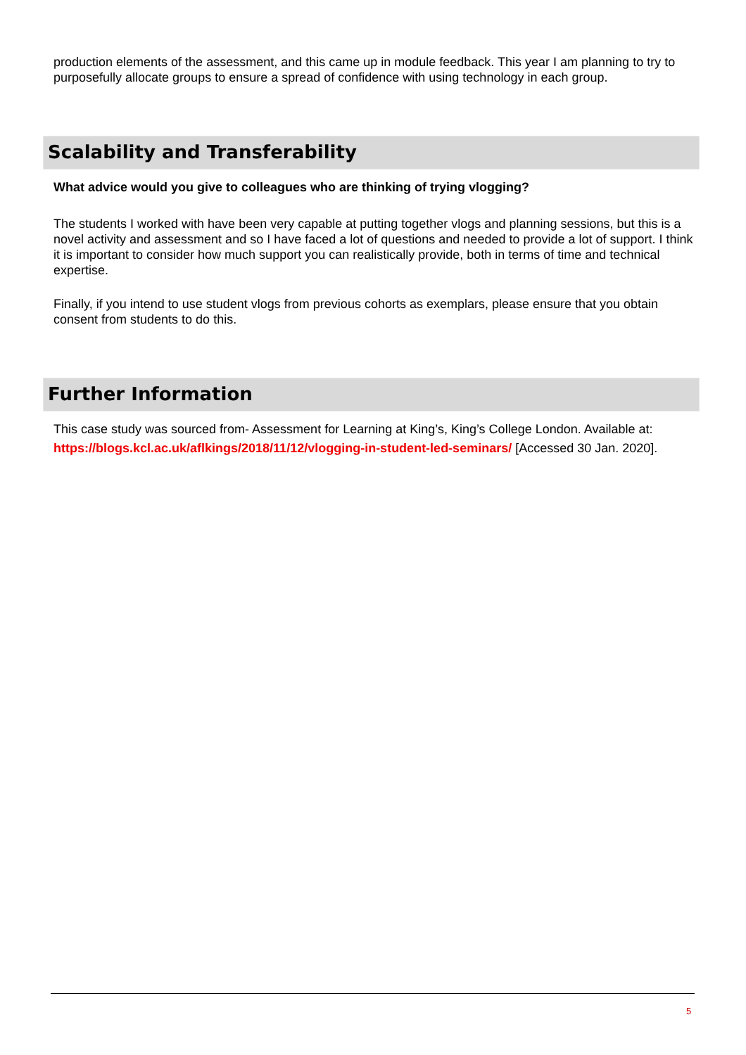production elements of the assessment, and this came up in module feedback. This year I am planning to try to purposefully allocate groups to ensure a spread of confidence with using technology in each group.
Scalability and Transferability
What advice would you give to colleagues who are thinking of trying vlogging?
The students I worked with have been very capable at putting together vlogs and planning sessions, but this is a novel activity and assessment and so I have faced a lot of questions and needed to provide a lot of support. I think it is important to consider how much support you can realistically provide, both in terms of time and technical expertise.
Finally, if you intend to use student vlogs from previous cohorts as exemplars, please ensure that you obtain consent from students to do this.
Further Information
This case study was sourced from- Assessment for Learning at King’s, King’s College London. Available at: https://blogs.kcl.ac.uk/aflkings/2018/11/12/vlogging-in-student-led-seminars/ [Accessed 30 Jan. 2020].
5